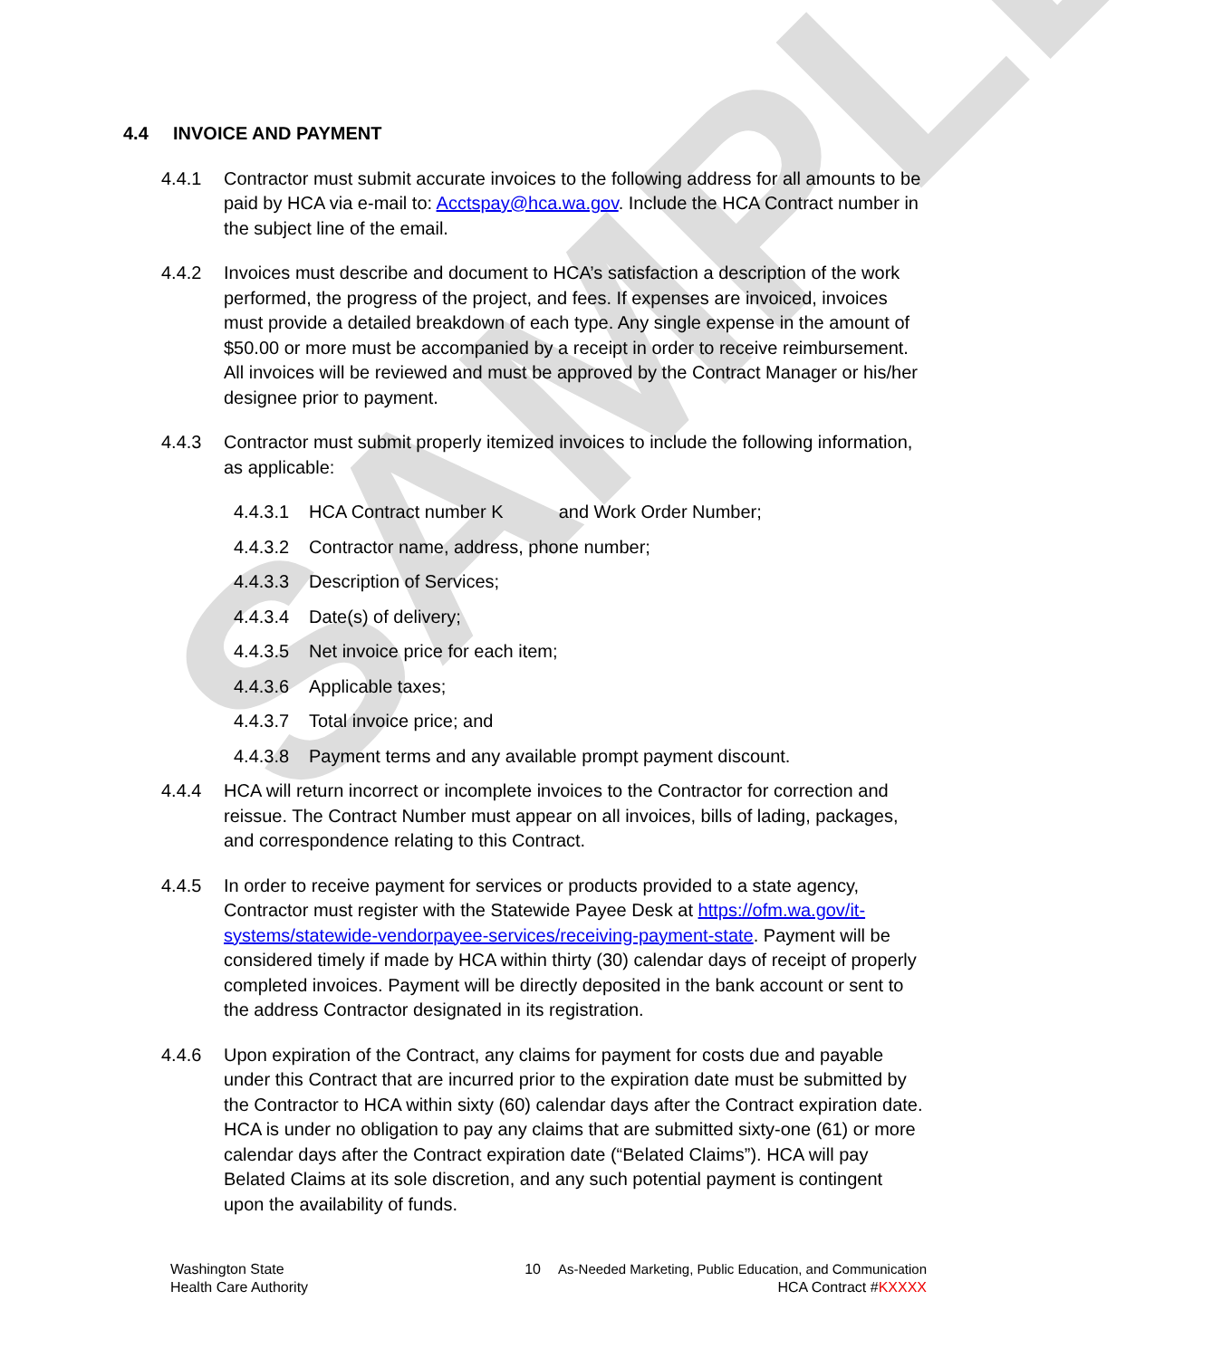SAMPLE
4.4 INVOICE AND PAYMENT
4.4.1 Contractor must submit accurate invoices to the following address for all amounts to be paid by HCA via e-mail to: Acctspay@hca.wa.gov. Include the HCA Contract number in the subject line of the email.
4.4.2 Invoices must describe and document to HCA’s satisfaction a description of the work performed, the progress of the project, and fees. If expenses are invoiced, invoices must provide a detailed breakdown of each type. Any single expense in the amount of $50.00 or more must be accompanied by a receipt in order to receive reimbursement. All invoices will be reviewed and must be approved by the Contract Manager or his/her designee prior to payment.
4.4.3 Contractor must submit properly itemized invoices to include the following information, as applicable:
4.4.3.1
HCA Contract number K and Work Order Number;
4.4.3.2
Contractor name, address, phone number;
4.4.3.3
Description of Services;
4.4.3.4
Date(s) of delivery;
4.4.3.5
Net invoice price for each item;
4.4.3.6
Applicable taxes;
4.4.3.7
Total invoice price; and
4.4.3.8
Payment terms and any available prompt payment discount.
4.4.4 HCA will return incorrect or incomplete invoices to the Contractor for correction and reissue. The Contract Number must appear on all invoices, bills of lading, packages, and correspondence relating to this Contract.
4.4.5 In order to receive payment for services or products provided to a state agency, Contractor must register with the Statewide Payee Desk at https://ofm.wa.gov/it-systems/statewide-vendorpayee-services/receiving-payment-state. Payment will be considered timely if made by HCA within thirty (30) calendar days of receipt of properly completed invoices. Payment will be directly deposited in the bank account or sent to the address Contractor designated in its registration.
4.4.6 Upon expiration of the Contract, any claims for payment for costs due and payable under this Contract that are incurred prior to the expiration date must be submitted by the Contractor to HCA within sixty (60) calendar days after the Contract expiration date. HCA is under no obligation to pay any claims that are submitted sixty-one (61) or more calendar days after the Contract expiration date (“Belated Claims”). HCA will pay Belated Claims at its sole discretion, and any such potential payment is contingent upon the availability of funds.
Washington State
Health Care Authority
10 As-Needed Marketing, Public Education, and Communication
HCA Contract #KXXXX